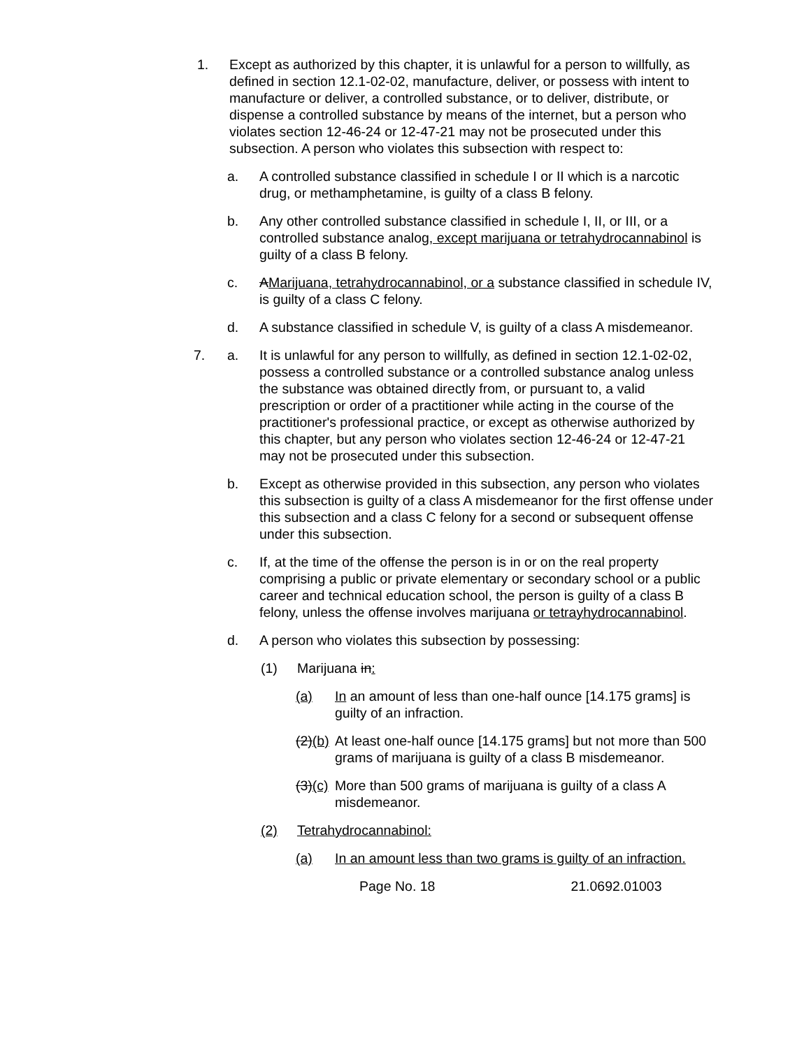1. Except as authorized by this chapter, it is unlawful for a person to willfully, as defined in section 12.1-02-02, manufacture, deliver, or possess with intent to manufacture or deliver, a controlled substance, or to deliver, distribute, or dispense a controlled substance by means of the internet, but a person who violates section 12-46-24 or 12-47-21 may not be prosecuted under this subsection. A person who violates this subsection with respect to:
a. A controlled substance classified in schedule I or II which is a narcotic drug, or methamphetamine, is guilty of a class B felony.
b. Any other controlled substance classified in schedule I, II, or III, or a controlled substance analog, except marijuana or tetrahydrocannabinol is guilty of a class B felony.
c. AMarijuana, tetrahydrocannabinol, or a substance classified in schedule IV, is guilty of a class C felony.
d. A substance classified in schedule V, is guilty of a class A misdemeanor.
7. a. It is unlawful for any person to willfully, as defined in section 12.1-02-02, possess a controlled substance or a controlled substance analog unless the substance was obtained directly from, or pursuant to, a valid prescription or order of a practitioner while acting in the course of the practitioner's professional practice, or except as otherwise authorized by this chapter, but any person who violates section 12-46-24 or 12-47-21 may not be prosecuted under this subsection.
b. Except as otherwise provided in this subsection, any person who violates this subsection is guilty of a class A misdemeanor for the first offense under this subsection and a class C felony for a second or subsequent offense under this subsection.
c. If, at the time of the offense the person is in or on the real property comprising a public or private elementary or secondary school or a public career and technical education school, the person is guilty of a class B felony, unless the offense involves marijuana or tetrayhydrocannabinol.
d. A person who violates this subsection by possessing:
(1) Marijuana in:
(a) In an amount of less than one-half ounce [14.175 grams] is guilty of an infraction.
(2)(b) At least one-half ounce [14.175 grams] but not more than 500 grams of marijuana is guilty of a class B misdemeanor.
(3)(c) More than 500 grams of marijuana is guilty of a class A misdemeanor.
(2) Tetrahydrocannabinol:
(a) In an amount less than two grams is guilty of an infraction.
Page No. 18 21.0692.01003